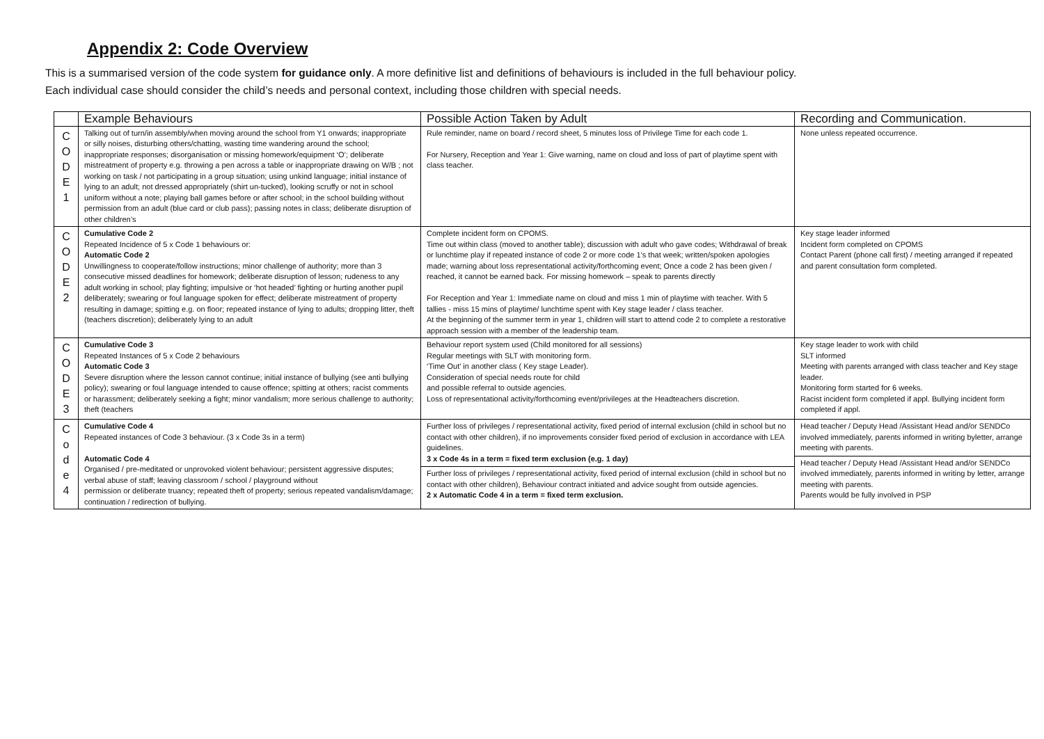Appendix 2: Code Overview
This is a summarised version of the code system for guidance only. A more definitive list and definitions of behaviours is included in the full behaviour policy.
Each individual case should consider the child’s needs and personal context, including those children with special needs.
| | Example Behaviours | Possible Action Taken by Adult | Recording and Communication. |
| --- | --- | --- | --- |
| C O D E 1 | Talking out of turn/in assembly/when moving around the school from Y1 onwards; inappropriate or silly noises, disturbing others/chatting, wasting time wandering around the school; inappropriate responses; disorganisation or missing homework/equipment ‘O’; deliberate mistreatment of property e.g. throwing a pen across a table or inappropriate drawing on W/B ; not working on task / not participating in a group situation; using unkind language; initial instance of lying to an adult; not dressed appropriately (shirt un-tucked), looking scruffy or not in school uniform without a note; playing ball games before or after school; in the school building without permission from an adult (blue card or club pass); passing notes in class; deliberate disruption of other children’s | Rule reminder, name on board / record sheet, 5 minutes loss of Privilege Time for each code 1. For Nursery, Reception and Year 1: Give warning, name on cloud and loss of part of playtime spent with class teacher. | None unless repeated occurrence. |
| C O D E 2 | Cumulative Code 2 Repeated Incidence of 5 x Code 1 behaviours or: Automatic Code 2 Unwillingness to cooperate/follow instructions; minor challenge of authority; more than 3 consecutive missed deadlines for homework; deliberate disruption of lesson; rudeness to any adult working in school; play fighting; impulsive or ‘hot headed’ fighting or hurting another pupil deliberately; swearing or foul language spoken for effect; deliberate mistreatment of property resulting in damage; spitting e.g. on floor; repeated instance of lying to adults; dropping litter, theft (teachers discretion); deliberately lying to an adult | Complete incident form on CPOMS. Time out within class (moved to another table); discussion with adult who gave codes; Withdrawal of break or lunchtime play if repeated instance of code 2 or more code 1’s that week; written/spoken apologies made; warning about loss representational activity/forthcoming event; Once a code 2 has been given / reached, it cannot be earned back. For missing homework – speak to parents directly For Reception and Year 1: Immediate name on cloud and miss 1 min of playtime with teacher. With 5 tallies - miss 15 mins of playtime/ lunchtime spent with Key stage leader / class teacher. At the beginning of the summer term in year 1, children will start to attend code 2 to complete a restorative approach session with a member of the leadership team. | Key stage leader informed Incident form completed on CPOMS Contact Parent (phone call first) / meeting arranged if repeated and parent consultation form completed. |
| C O D E 3 | Cumulative Code 3 Repeated Instances of 5 x Code 2 behaviours Automatic Code 3 Severe disruption where the lesson cannot continue; initial instance of bullying (see anti bullying policy); swearing or foul language intended to cause offence; spitting at others; racist comments or harassment; deliberately seeking a fight; minor vandalism; more serious challenge to authority; theft (teachers | Behaviour report system used (Child monitored for all sessions) Regular meetings with SLT with monitoring form. ‘Time Out’ in another class ( Key stage Leader). Consideration of special needs route for child and possible referral to outside agencies. Loss of representational activity/forthcoming event/privileges at the Headteachers discretion. | Key stage leader to work with child SLT informed Meeting with parents arranged with class teacher and Key stage leader. Monitoring form started for 6 weeks. Racist incident form completed if appl. Bullying incident form completed if appl. |
| C o d e 4 | Cumulative Code 4 Repeated instances of Code 3 behaviour. (3 x Code 3s in a term) Automatic Code 4 Organised / pre-meditated or unprovoked violent behaviour; persistent aggressive disputes; verbal abuse of staff; leaving classroom / school / playground without permission or deliberate truancy; repeated theft of property; serious repeated vandalism/damage; continuation / redirection of bullying. | Further loss of privileges / representational activity, fixed period of internal exclusion (child in school but no contact with other children), if no improvements consider fixed period of exclusion in accordance with LEA guidelines. 3 x Code 4s in a term = fixed term exclusion (e.g. 1 day) Further loss of privileges / representational activity, fixed period of internal exclusion (child in school but no contact with other children), Behaviour contract initiated and advice sought from outside agencies. 2 x Automatic Code 4 in a term = fixed term exclusion. | Head teacher / Deputy Head /Assistant Head and/or SENDCo involved immediately, parents informed in writing byletter, arrange meeting with parents. Head teacher / Deputy Head /Assistant Head and/or SENDCo involved immediately, parents informed in writing by letter, arrange meeting with parents. Parents would be fully involved in PSP |